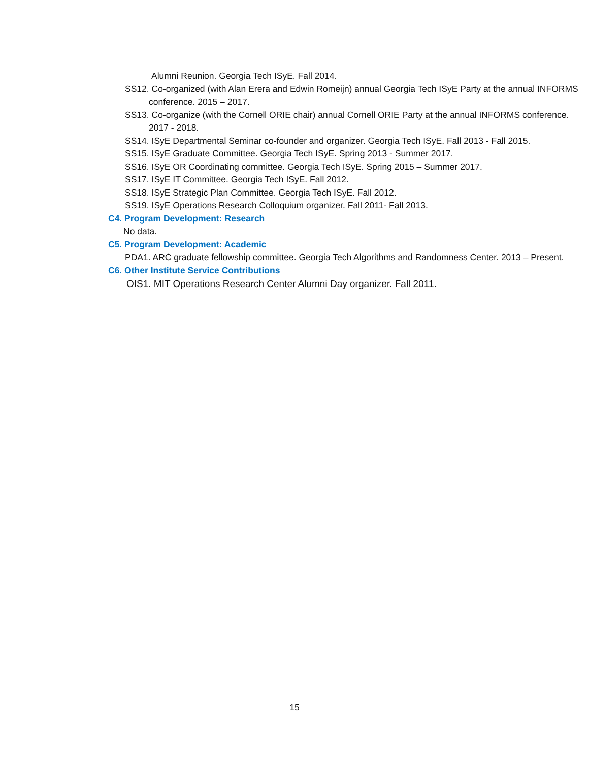Alumni Reunion. Georgia Tech ISyE. Fall 2014.
SS12. Co-organized (with Alan Erera and Edwin Romeijn) annual Georgia Tech ISyE Party at the annual INFORMS conference. 2015 – 2017.
SS13. Co-organize (with the Cornell ORIE chair) annual Cornell ORIE Party at the annual INFORMS conference. 2017 - 2018.
SS14. ISyE Departmental Seminar co-founder and organizer. Georgia Tech ISyE. Fall 2013 - Fall 2015.
SS15. ISyE Graduate Committee. Georgia Tech ISyE. Spring 2013 - Summer 2017.
SS16. ISyE OR Coordinating committee. Georgia Tech ISyE. Spring 2015 – Summer 2017.
SS17. ISyE IT Committee. Georgia Tech ISyE. Fall 2012.
SS18. ISyE Strategic Plan Committee. Georgia Tech ISyE. Fall 2012.
SS19. ISyE Operations Research Colloquium organizer. Fall 2011- Fall 2013.
C4. Program Development: Research
No data.
C5. Program Development: Academic
PDA1. ARC graduate fellowship committee. Georgia Tech Algorithms and Randomness Center. 2013 – Present.
C6. Other Institute Service Contributions
OIS1. MIT Operations Research Center Alumni Day organizer. Fall 2011.
15